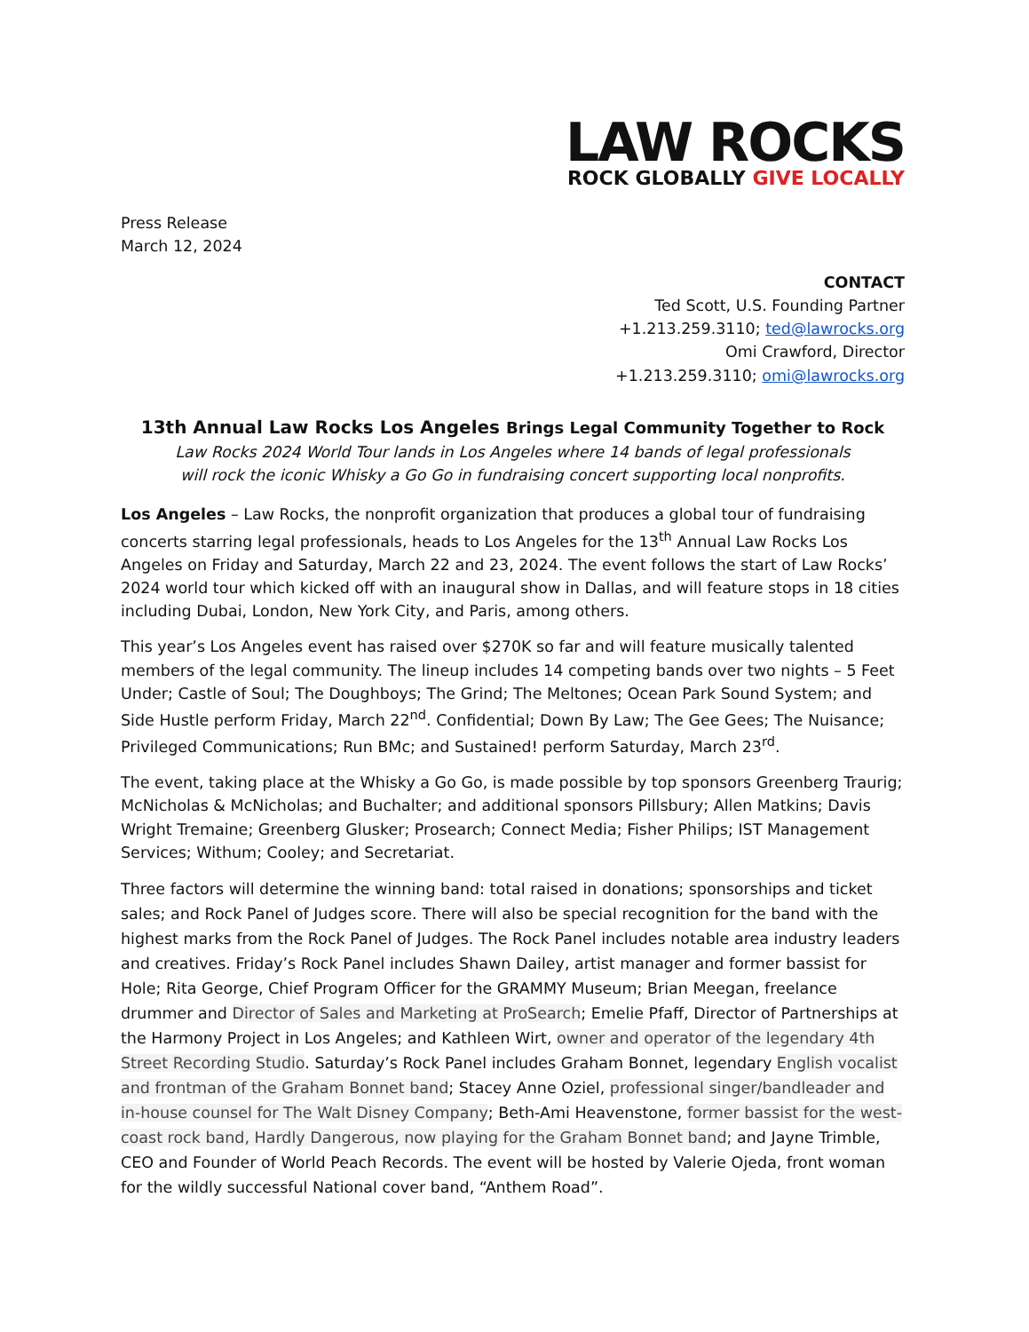LAW ROCKS
ROCK GLOBALLY GIVE LOCALLY
Press Release
March 12, 2024
CONTACT
Ted Scott, U.S. Founding Partner
+1.213.259.3110; ted@lawrocks.org
Omi Crawford, Director
+1.213.259.3110; omi@lawrocks.org
13th Annual Law Rocks Los Angeles Brings Legal Community Together to Rock
Law Rocks 2024 World Tour lands in Los Angeles where 14 bands of legal professionals
will rock the iconic Whisky a Go Go in fundraising concert supporting local nonprofits.
Los Angeles – Law Rocks, the nonprofit organization that produces a global tour of fundraising concerts starring legal professionals, heads to Los Angeles for the 13<sup>th</sup> Annual Law Rocks Los Angeles on Friday and Saturday, March 22 and 23, 2024. The event follows the start of Law Rocks’ 2024 world tour which kicked off with an inaugural show in Dallas, and will feature stops in 18 cities including Dubai, London, New York City, and Paris, among others.
This year’s Los Angeles event has raised over $270K so far and will feature musically talented members of the legal community. The lineup includes 14 competing bands over two nights – 5 Feet Under; Castle of Soul; The Doughboys; The Grind; The Meltones; Ocean Park Sound System; and Side Hustle perform Friday, March 22<sup>nd</sup>. Confidential; Down By Law; The Gee Gees; The Nuisance; Privileged Communications; Run BMc; and Sustained! perform Saturday, March 23<sup>rd</sup>.
The event, taking place at the Whisky a Go Go, is made possible by top sponsors Greenberg Traurig; McNicholas & McNicholas; and Buchalter; and additional sponsors Pillsbury; Allen Matkins; Davis Wright Tremaine; Greenberg Glusker; Prosearch; Connect Media; Fisher Philips; IST Management Services; Withum; Cooley; and Secretariat.
Three factors will determine the winning band: total raised in donations; sponsorships and ticket sales; and Rock Panel of Judges score. There will also be special recognition for the band with the highest marks from the Rock Panel of Judges. The Rock Panel includes notable area industry leaders and creatives. Friday’s Rock Panel includes Shawn Dailey, artist manager and former bassist for Hole; Rita George, Chief Program Officer for the GRAMMY Museum; Brian Meegan, freelance drummer and Director of Sales and Marketing at ProSearch; Emelie Pfaff, Director of Partnerships at the Harmony Project in Los Angeles; and Kathleen Wirt, owner and operator of the legendary 4th Street Recording Studio. Saturday’s Rock Panel includes Graham Bonnet, legendary English vocalist and frontman of the Graham Bonnet band; Stacey Anne Oziel, professional singer/bandleader and in-house counsel for The Walt Disney Company; Beth-Ami Heavenstone, former bassist for the west-coast rock band, Hardly Dangerous, now playing for the Graham Bonnet band; and Jayne Trimble, CEO and Founder of World Peach Records. The event will be hosted by Valerie Ojeda, front woman for the wildly successful National cover band, “Anthem Road”.